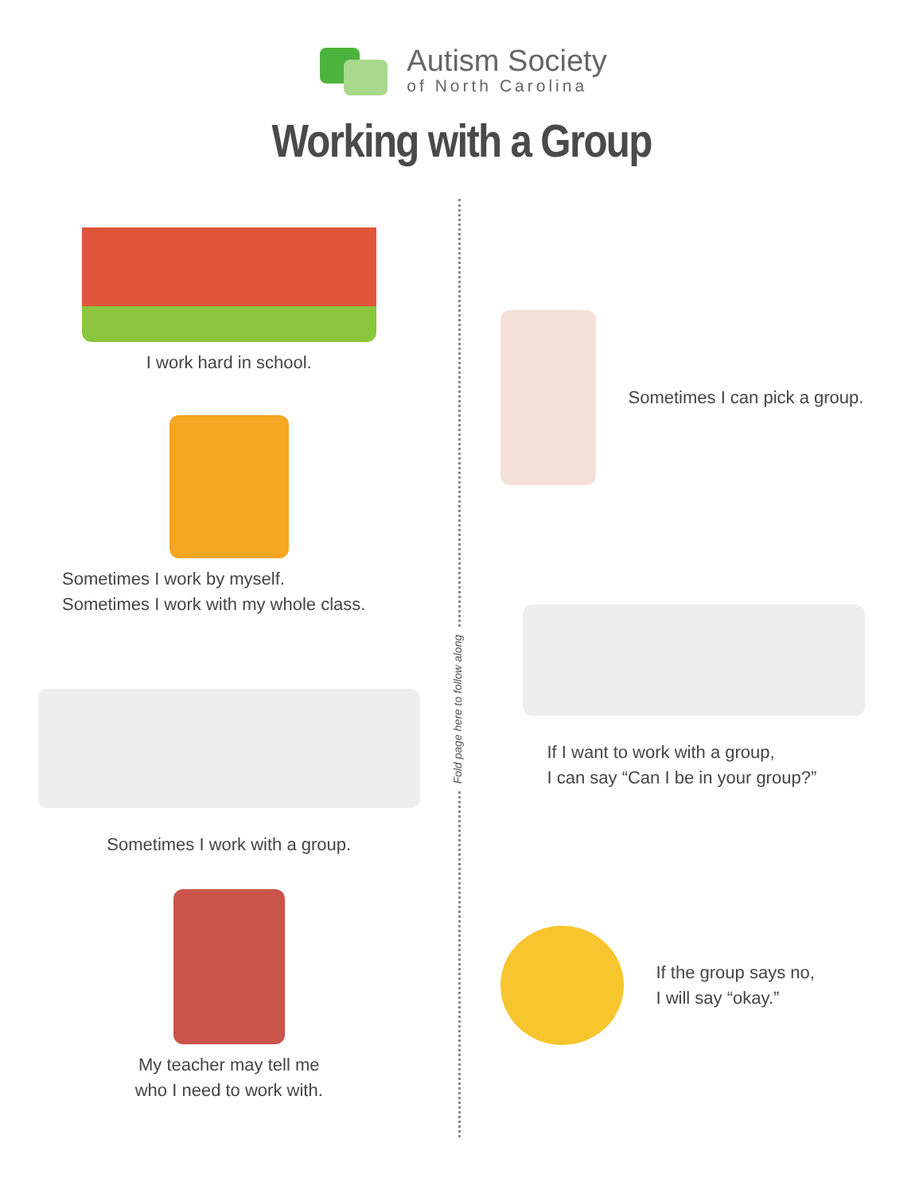Autism Society
of North Carolina
Working with a Group
I work hard in school.
Sometimes I work by myself.
Sometimes I work with my whole class.
Sometimes I work with a group.
My teacher may tell me
who I need to work with.
Fold page here to follow along
Sometimes I can pick a group.
If I want to work with a group,
I can say “Can I be in your group?”
If the group says no,
I will say “okay.”